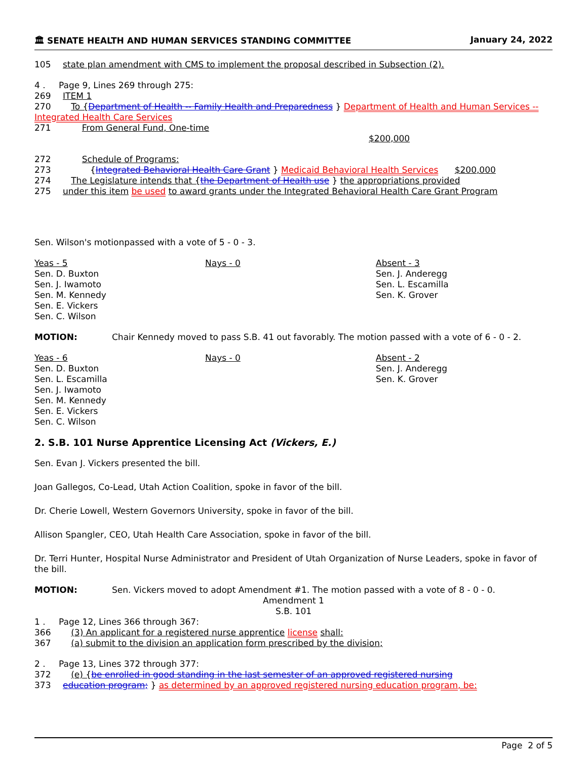🏛 SENATE HEALTH AND HUMAN SERVICES STANDING COMMITTEE January 24, 2022
105 state plan amendment with CMS to implement the proposal described in Subsection (2).
4 . Page 9, Lines 269 through 275:
269 ITEM 1
270 To {Department of Health -- Family Health and Preparedness } Department of Health and Human Services -- Integrated Health Care Services
271 From General Fund, One-time
$200,000
272 Schedule of Programs:
273 {Integrated Behavioral Health Care Grant } Medicaid Behavioral Health Services $200,000
274 The Legislature intends that {the Department of Health use } the appropriations provided
275 under this item be used to award grants under the Integrated Behavioral Health Care Grant Program
Sen. Wilson's motionpassed with a vote of 5 - 0 - 3.
Yeas - 5
Sen. D. Buxton
Sen. J. Iwamoto
Sen. M. Kennedy
Sen. E. Vickers
Sen. C. Wilson
Nays - 0 Absent - 3
Sen. J. Anderegg
Sen. L. Escamilla
Sen. K. Grover
MOTION: Chair Kennedy moved to pass S.B. 41 out favorably. The motion passed with a vote of 6 - 0 - 2.
Yeas - 6
Sen. D. Buxton
Sen. L. Escamilla
Sen. J. Iwamoto
Sen. M. Kennedy
Sen. E. Vickers
Sen. C. Wilson
Nays - 0 Absent - 2
Sen. J. Anderegg
Sen. K. Grover
2. S.B. 101 Nurse Apprentice Licensing Act (Vickers, E.)
Sen. Evan J. Vickers presented the bill.
Joan Gallegos, Co-Lead, Utah Action Coalition, spoke in favor of the bill.
Dr. Cherie Lowell, Western Governors University, spoke in favor of the bill.
Allison Spangler, CEO, Utah Health Care Association, spoke in favor of the bill.
Dr. Terri Hunter, Hospital Nurse Administrator and President of Utah Organization of Nurse Leaders, spoke in favor of the bill.
MOTION: Sen. Vickers moved to adopt Amendment #1. The motion passed with a vote of 8 - 0 - 0.
Amendment 1
S.B. 101
1 . Page 12, Lines 366 through 367:
366 (3) An applicant for a registered nurse apprentice license shall:
367 (a) submit to the division an application form prescribed by the division;
2 . Page 13, Lines 372 through 377:
372 (e) {be enrolled in good standing in the last semester of an approved registered nursing
373 education program; } as determined by an approved registered nursing education program, be:
Page 2 of 5